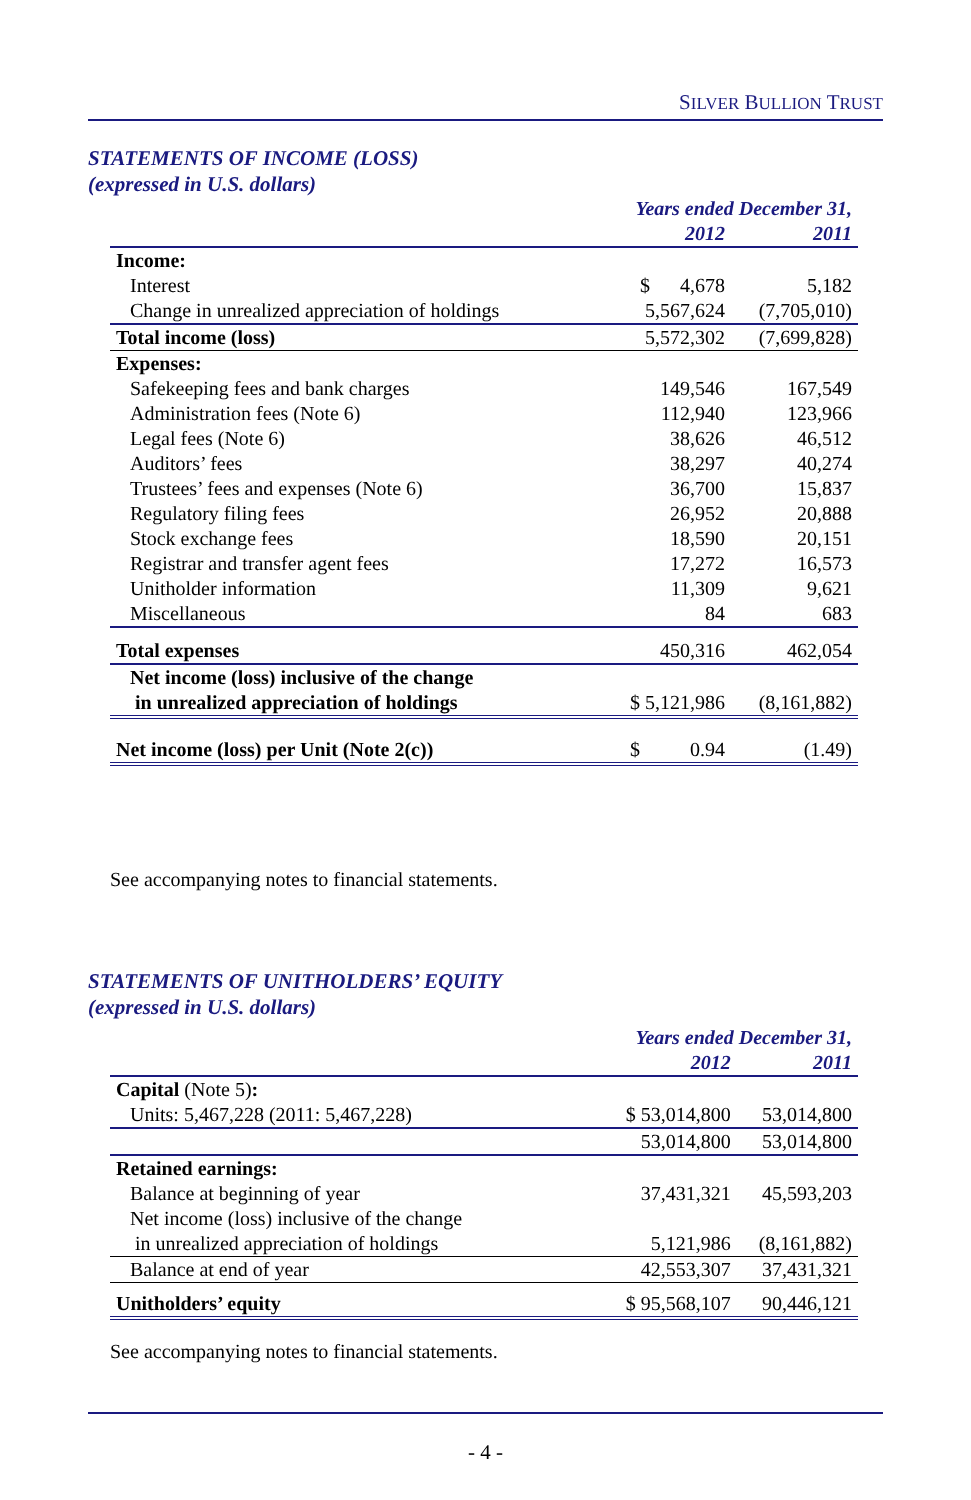SILVER BULLION TRUST
STATEMENTS OF INCOME (LOSS)
(expressed in U.S. dollars)
| | Years ended December 31, | |
| --- | --- | --- |
| | 2012 | 2011 |
| Income: | | |
| Interest | $ 4,678 | 5,182 |
| Change in unrealized appreciation of holdings | 5,567,624 | (7,705,010) |
| Total income (loss) | 5,572,302 | (7,699,828) |
| Expenses: | | |
| Safekeeping fees and bank charges | 149,546 | 167,549 |
| Administration fees (Note 6) | 112,940 | 123,966 |
| Legal fees (Note 6) | 38,626 | 46,512 |
| Auditors’ fees | 38,297 | 40,274 |
| Trustees’ fees and expenses (Note 6) | 36,700 | 15,837 |
| Regulatory filing fees | 26,952 | 20,888 |
| Stock exchange fees | 18,590 | 20,151 |
| Registrar and transfer agent fees | 17,272 | 16,573 |
| Unitholder information | 11,309 | 9,621 |
| Miscellaneous | 84 | 683 |
| Total expenses | 450,316 | 462,054 |
| Net income (loss) inclusive of the change in unrealized appreciation of holdings | $ 5,121,986 | (8,161,882) |
| Net income (loss) per Unit (Note 2(c)) | $ 0.94 | (1.49) |
See accompanying notes to financial statements.
STATEMENTS OF UNITHOLDERS’ EQUITY
(expressed in U.S. dollars)
| | Years ended December 31, | |
| --- | --- | --- |
| | 2012 | 2011 |
| Capital (Note 5) : | | |
| Units: 5,467,228 (2011: 5,467,228) | $ 53,014,800 | 53,014,800 |
| | 53,014,800 | 53,014,800 |
| Retained earnings: | | |
| Balance at beginning of year | 37,431,321 | 45,593,203 |
| Net income (loss) inclusive of the change in unrealized appreciation of holdings | 5,121,986 | (8,161,882) |
| Balance at end of year | 42,553,307 | 37,431,321 |
| Unitholders’ equity | $ 95,568,107 | 90,446,121 |
See accompanying notes to financial statements.
- 4 -